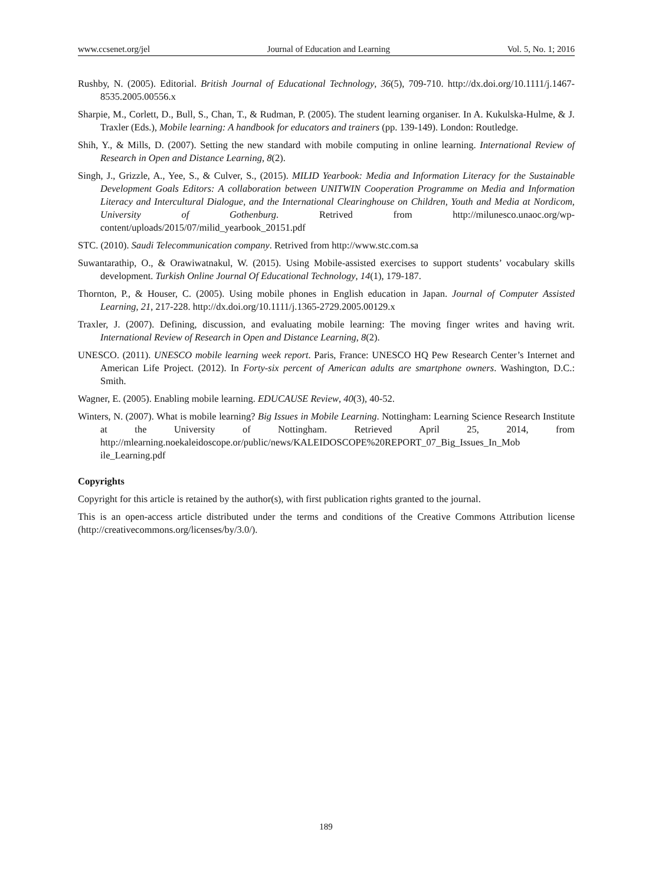www.ccsenet.org/jel Journal of Education and Learning Vol. 5, No. 1; 2016
Rushby, N. (2005). Editorial. British Journal of Educational Technology, 36(5), 709-710. http://dx.doi.org/10.1111/j.1467-8535.2005.00556.x
Sharpie, M., Corlett, D., Bull, S., Chan, T., & Rudman, P. (2005). The student learning organiser. In A. Kukulska-Hulme, & J. Traxler (Eds.), Mobile learning: A handbook for educators and trainers (pp. 139-149). London: Routledge.
Shih, Y., & Mills, D. (2007). Setting the new standard with mobile computing in online learning. International Review of Research in Open and Distance Learning, 8(2).
Singh, J., Grizzle, A., Yee, S., & Culver, S., (2015). MILID Yearbook: Media and Information Literacy for the Sustainable Development Goals Editors: A collaboration between UNITWIN Cooperation Programme on Media and Information Literacy and Intercultural Dialogue, and the International Clearinghouse on Children, Youth and Media at Nordicom, University of Gothenburg. Retrived from http://milunesco.unaoc.org/wp-content/uploads/2015/07/milid_yearbook_20151.pdf
STC. (2010). Saudi Telecommunication company. Retrived from http://www.stc.com.sa
Suwantarathip, O., & Orawiwatnakul, W. (2015). Using Mobile-assisted exercises to support students’ vocabulary skills development. Turkish Online Journal Of Educational Technology, 14(1), 179-187.
Thornton, P., & Houser, C. (2005). Using mobile phones in English education in Japan. Journal of Computer Assisted Learning, 21, 217-228. http://dx.doi.org/10.1111/j.1365-2729.2005.00129.x
Traxler, J. (2007). Defining, discussion, and evaluating mobile learning: The moving finger writes and having writ. International Review of Research in Open and Distance Learning, 8(2).
UNESCO. (2011). UNESCO mobile learning week report. Paris, France: UNESCO HQ Pew Research Center’s Internet and American Life Project. (2012). In Forty-six percent of American adults are smartphone owners. Washington, D.C.: Smith.
Wagner, E. (2005). Enabling mobile learning. EDUCAUSE Review, 40(3), 40-52.
Winters, N. (2007). What is mobile learning? Big Issues in Mobile Learning. Nottingham: Learning Science Research Institute at the University of Nottingham. Retrieved April 25, 2014, from http://mlearning.noekaleidoscope.or/public/news/KALEIDOSCOPE%20REPORT_07_Big_Issues_In_Mob ile_Learning.pdf
Copyrights
Copyright for this article is retained by the author(s), with first publication rights granted to the journal.
This is an open-access article distributed under the terms and conditions of the Creative Commons Attribution license (http://creativecommons.org/licenses/by/3.0/).
189